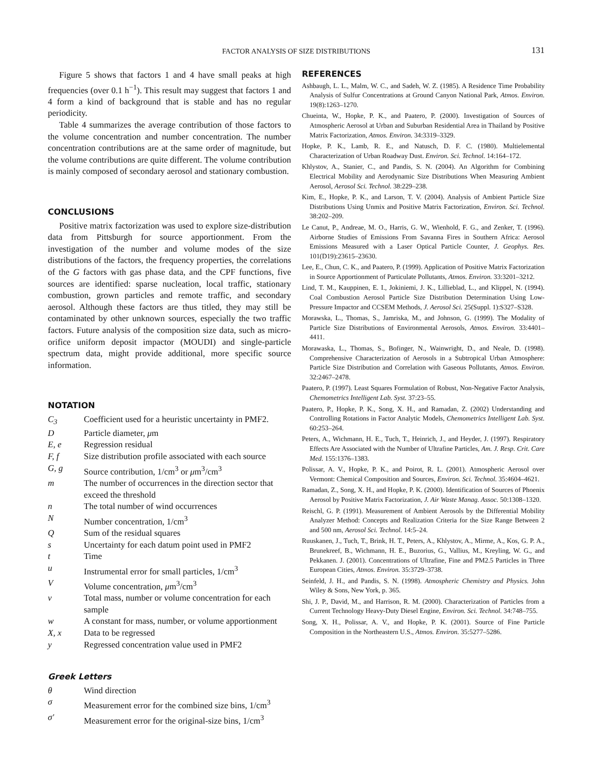FACTOR ANALYSIS OF SIZE DISTRIBUTIONS
131
Figure 5 shows that factors 1 and 4 have small peaks at high frequencies (over 0.1 h<sup>−1</sup>). This result may suggest that factors 1 and 4 form a kind of background that is stable and has no regular periodicity.
Table 4 summarizes the average contribution of those factors to the volume concentration and number concentration. The number concentration contributions are at the same order of magnitude, but the volume contributions are quite different. The volume contribution is mainly composed of secondary aerosol and stationary combustion.
CONCLUSIONS
Positive matrix factorization was used to explore size-distribution data from Pittsburgh for source apportionment. From the investigation of the number and volume modes of the size distributions of the factors, the frequency properties, the correlations of the G factors with gas phase data, and the CPF functions, five sources are identified: sparse nucleation, local traffic, stationary combustion, grown particles and remote traffic, and secondary aerosol. Although these factors are thus titled, they may still be contaminated by other unknown sources, especially the two traffic factors. Future analysis of the composition size data, such as micro-orifice uniform deposit impactor (MOUDI) and single-particle spectrum data, might provide additional, more specific source information.
NOTATION
| C<sub>3</sub> | Coefficient used for a heuristic uncertainty in PMF2. |
| D | Particle diameter, μ m |
| E, e | Regression residual |
| F, f | Size distribution profile associated with each source |
| G, g | Source contribution, 1/cm<sup>3</sup> or μ m<sup>3</sup>/cm<sup>3</sup> |
| m | The number of occurrences in the direction sector that exceed the threshold |
| n | The total number of wind occurrences |
| N | Number concentration, 1/cm<sup>3</sup> |
| Q | Sum of the residual squares |
| s | Uncertainty for each datum point used in PMF2 |
| t | Time |
| u | Instrumental error for small particles, 1/cm<sup>3</sup> |
| V | Volume concentration, μ m<sup>3</sup>/cm<sup>3</sup> |
| v | Total mass, number or volume concentration for each sample |
| w | A constant for mass, number, or volume apportionment |
| X, x | Data to be regressed |
| y | Regressed concentration value used in PMF2 |
Greek Letters
| θ | Wind direction |
| σ | Measurement error for the combined size bins, 1/cm<sup>3</sup> |
| σ′ | Measurement error for the original-size bins, 1/cm<sup>3</sup> |
REFERENCES
Ashbaugh, L. L., Malm, W. C., and Sadeh, W. Z. (1985). A Residence Time Probability Analysis of Sulfur Concentrations at Ground Canyon National Park, Atmos. Environ. 19(8):1263–1270.
Chueinta, W., Hopke, P. K., and Paatero, P. (2000). Investigation of Sources of Atmospheric Aerosol at Urban and Suburban Residential Area in Thailand by Positive Matrix Factorization, Atmos. Environ. 34:3319–3329.
Hopke, P. K., Lamb, R. E., and Natusch, D. F. C. (1980). Multielemental Characterization of Urban Roadway Dust. Environ. Sci. Technol. 14:164–172.
Khlystov, A., Stanier, C., and Pandis, S. N. (2004). An Algorithm for Combining Electrical Mobility and Aerodynamic Size Distributions When Measuring Ambient Aerosol, Aerosol Sci. Technol. 38:229–238.
Kim, E., Hopke, P. K., and Larson, T. V. (2004). Analysis of Ambient Particle Size Distributions Using Unmix and Positive Matrix Factorization, Environ. Sci. Technol. 38:202–209.
Le Canut, P., Andreae, M. O., Harris, G. W., Wienhold, F. G., and Zenker, T. (1996). Airborne Studies of Emissions From Savanna Fires in Southern Africa: Aerosol Emissions Measured with a Laser Optical Particle Counter, J. Geophys. Res. 101(D19):23615–23630.
Lee, E., Chun, C. K., and Paatero, P. (1999). Application of Positive Matrix Factorization in Source Apportionment of Particulate Pollutants, Atmos. Environ. 33:3201–3212.
Lind, T. M., Kauppinen, E. I., Jokiniemi, J. K., Lillieblad, L., and Klippel, N. (1994). Coal Combustion Aerosol Particle Size Distribution Determination Using Low-Pressure Impactor and CCSEM Methods, J. Aerosol Sci. 25(Suppl. 1):S327–S328.
Morawska, L., Thomas, S., Jamriska, M., and Johnson, G. (1999). The Modality of Particle Size Distributions of Environmental Aerosols, Atmos. Environ. 33:4401–4411.
Morawaska, L., Thomas, S., Bofinger, N., Wainwright, D., and Neale, D. (1998). Comprehensive Characterization of Aerosols in a Subtropical Urban Atmosphere: Particle Size Distribution and Correlation with Gaseous Pollutants, Atmos. Environ. 32:2467–2478.
Paatero, P. (1997). Least Squares Formulation of Robust, Non-Negative Factor Analysis, Chemometrics Intelligent Lab. Syst. 37:23–55.
Paatero, P., Hopke, P. K., Song, X. H., and Ramadan, Z. (2002) Understanding and Controlling Rotations in Factor Analytic Models, Chemometrics Intelligent Lab. Syst. 60:253–264.
Peters, A., Wichmann, H. E., Tuch, T., Heinrich, J., and Heyder, J. (1997). Respiratory Effects Are Associated with the Number of Ultrafine Particles, Am. J. Resp. Crit. Care Med. 155:1376–1383.
Polissar, A. V., Hopke, P. K., and Poirot, R. L. (2001). Atmospheric Aerosol over Vermont: Chemical Composition and Sources, Environ. Sci. Technol. 35:4604–4621.
Ramadan, Z., Song, X. H., and Hopke, P. K. (2000). Identification of Sources of Phoenix Aerosol by Positive Matrix Factorization, J. Air Waste Manag. Assoc. 50:1308–1320.
Reischl, G. P. (1991). Measurement of Ambient Aerosols by the Differential Mobility Analyzer Method: Concepts and Realization Criteria for the Size Range Between 2 and 500 nm, Aerosol Sci. Technol. 14:5–24.
Ruuskanen, J., Tuch, T., Brink, H. T., Peters, A., Khlystov, A., Mirme, A., Kos, G. P. A., Brunekreef, B., Wichmann, H. E., Buzorius, G., Vallius, M., Kreyling, W. G., and Pekkanen. J. (2001). Concentrations of Ultrafine, Fine and PM2.5 Particles in Three European Cities, Atmos. Environ. 35:3729–3738.
Seinfeld, J. H., and Pandis, S. N. (1998). Atmospheric Chemistry and Physics. John Wiley & Sons, New York, p. 365.
Shi, J. P., David, M., and Harrison, R. M. (2000). Characterization of Particles from a Current Technology Heavy-Duty Diesel Engine, Environ. Sci. Technol. 34:748–755.
Song, X. H., Polissar, A. V., and Hopke, P. K. (2001). Source of Fine Particle Composition in the Northeastern U.S., Atmos. Environ. 35:5277–5286.